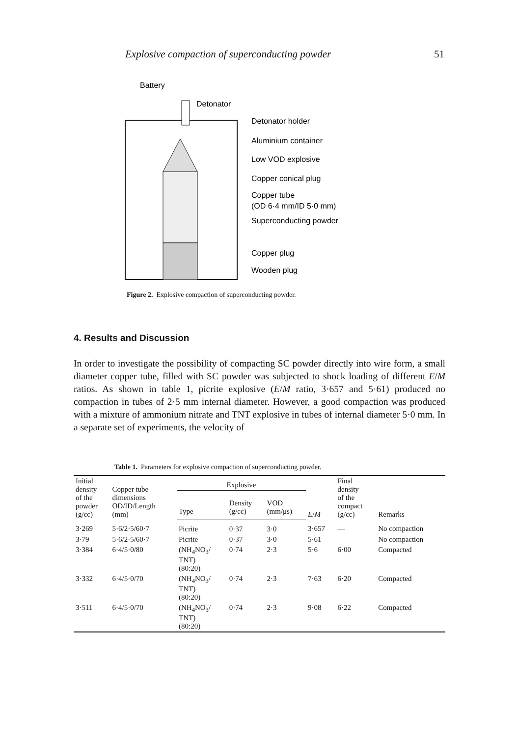Explosive compaction of superconducting powder 51
Battery
Detonator
Detonator holder
Aluminium container
Low VOD explosive
Copper conical plug
Copper tube
(OD 6·4 mm/ID 5·0 mm)
Superconducting powder
Copper plug
Wooden plug
Figure 2. Explosive compaction of superconducting powder.
4. Results and Discussion
In order to investigate the possibility of compacting SC powder directly into wire form, a small diameter copper tube, filled with SC powder was subjected to shock loading of different E/M ratios. As shown in table 1, picrite explosive (E/M ratio, 3·657 and 5·61) produced no compaction in tubes of 2·5 mm internal diameter. However, a good compaction was produced with a mixture of ammonium nitrate and TNT explosive in tubes of internal diameter 5·0 mm. In a separate set of experiments, the velocity of
Table 1. Parameters for explosive compaction of superconducting powder.
| Initial density of the powder (g/cc) | Copper tube dimensions OD/ID/Length (mm) | Explosive | | | E / M | Final density of the compact (g/cc) | Remarks |
| --- | --- | --- | --- | --- | --- | --- | --- |
| | | Type | Density (g/cc) | VOD (mm/μs) | | | |
| 3·269 | 5·6/2·5/60·7 | Picrite | 0·37 | 3·0 | 3·657 | — | No compaction |
| 3·79 | 5·6/2·5/60·7 | Picrite | 0·37 | 3·0 | 5·61 | — | No compaction |
| 3·384 | 6·4/5·0/80 | (NH<sub>4</sub>NO<sub>3</sub>/ TNT) (80:20) | 0·74 | 2·3 | 5·6 | 6·00 | Compacted |
| 3·332 | 6·4/5·0/70 | (NH<sub>4</sub>NO<sub>3</sub>/ TNT) (80:20) | 0·74 | 2·3 | 7·63 | 6·20 | Compacted |
| 3·511 | 6·4/5·0/70 | (NH<sub>4</sub>NO<sub>3</sub>/ TNT) (80:20) | 0·74 | 2·3 | 9·08 | 6·22 | Compacted |